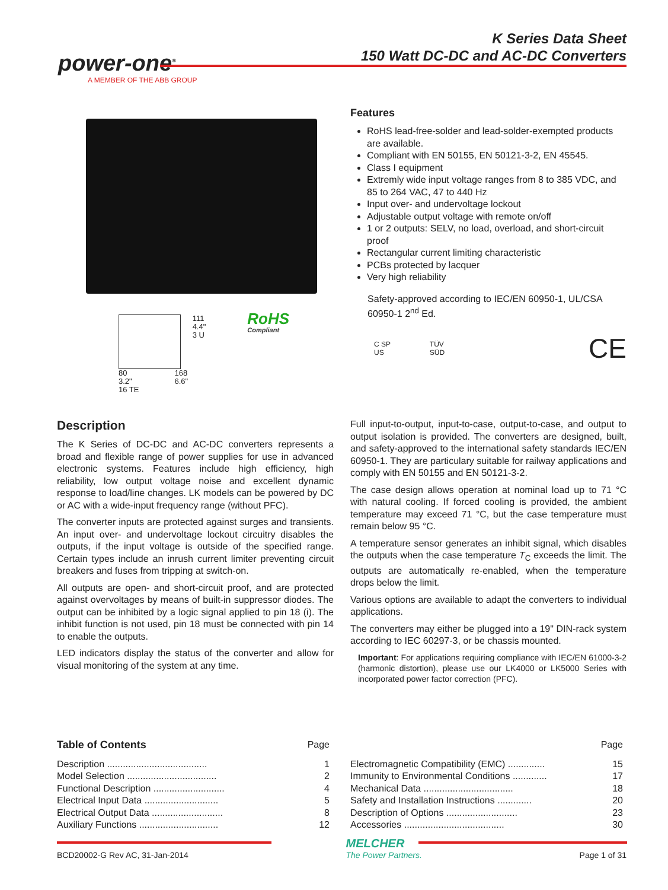power-one<sup>®</sup>
A MEMBER OF THE ABB GROUP
K Series Data Sheet
150 Watt DC-DC and AC-DC Converters
111
4.4"
3 U
RoHS Compliant
80
3.2"
16 TE
168
6.6"
Features
RoHS lead-free-solder and lead-solder-exempted products are available.
Compliant with EN 50155, EN 50121-3-2, EN 45545.
Class I equipment
Extremly wide input voltage ranges from 8 to 385 VDC, and 85 to 264 VAC, 47 to 440 Hz
Input over- and undervoltage lockout
Adjustable output voltage with remote on/off
1 or 2 outputs: SELV, no load, overload, and short-circuit proof
Rectangular current limiting characteristic
PCBs protected by lacquer
Very high reliability
Safety-approved according to IEC/EN 60950-1, UL/CSA 60950-1 2<sup>nd</sup> Ed.
C SP US TÜV SÜD CE
Description
The K Series of DC-DC and AC-DC converters represents a broad and flexible range of power supplies for use in advanced electronic systems. Features include high efficiency, high reliability, low output voltage noise and excellent dynamic response to load/line changes. LK models can be powered by DC or AC with a wide-input frequency range (without PFC).
The converter inputs are protected against surges and transients. An input over- and undervoltage lockout circuitry disables the outputs, if the input voltage is outside of the specified range. Certain types include an inrush current limiter preventing circuit breakers and fuses from tripping at switch-on.
All outputs are open- and short-circuit proof, and are protected against overvoltages by means of built-in suppressor diodes. The output can be inhibited by a logic signal applied to pin 18 (i). The inhibit function is not used, pin 18 must be connected with pin 14 to enable the outputs.
LED indicators display the status of the converter and allow for visual monitoring of the system at any time.
Full input-to-output, input-to-case, output-to-case, and output to output isolation is provided. The converters are designed, built, and safety-approved to the international safety standards IEC/EN 60950-1. They are particulary suitable for railway applications and comply with EN 50155 and EN 50121-3-2.
The case design allows operation at nominal load up to 71 °C with natural cooling. If forced cooling is provided, the ambient temperature may exceed 71 °C, but the case temperature must remain below 95 °C.
A temperature sensor generates an inhibit signal, which disables the outputs when the case temperature T<sub>C</sub> exceeds the limit. The outputs are automatically re-enabled, when the temperature drops below the limit.
Various options are available to adapt the converters to individual applications.
The converters may either be plugged into a 19" DIN-rack system according to IEC 60297-3, or be chassis mounted.
Important: For applications requiring compliance with IEC/EN 61000-3-2 (harmonic distortion), please use our LK4000 or LK5000 Series with incorporated power factor correction (PFC).
Table of Contents Page
Description ...................................... 1
Model Selection .................................. 2
Functional Description ........................... 4
Electrical Input Data ............................ 5
Electrical Output Data ........................... 8
Auxiliary Functions .............................. 12
Page
Electromagnetic Compatibility (EMC) .............. 15
Immunity to Environmental Conditions ............. 17
Mechanical Data .................................. 18
Safety and Installation Instructions ............. 20
Description of Options ........................... 23
Accessories ...................................... 30
BCD20002-G Rev AC, 31-Jan-2014 MELCHER
The Power Partners. Page 1 of 31